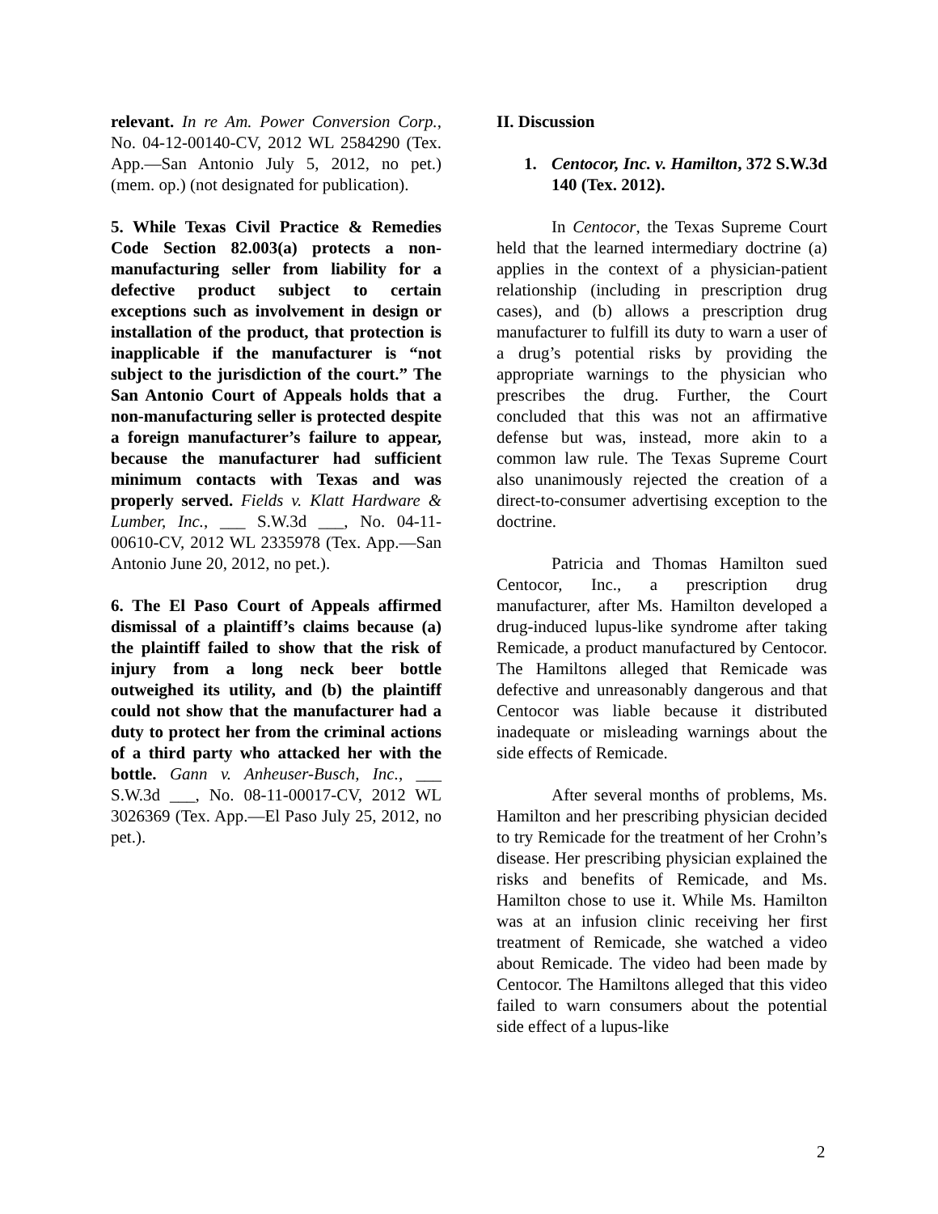relevant. In re Am. Power Conversion Corp., No. 04-12-00140-CV, 2012 WL 2584290 (Tex. App.—San Antonio July 5, 2012, no pet.) (mem. op.) (not designated for publication).
5. While Texas Civil Practice & Remedies Code Section 82.003(a) protects a non-manufacturing seller from liability for a defective product subject to certain exceptions such as involvement in design or installation of the product, that protection is inapplicable if the manufacturer is “not subject to the jurisdiction of the court.” The San Antonio Court of Appeals holds that a non-manufacturing seller is protected despite a foreign manufacturer’s failure to appear, because the manufacturer had sufficient minimum contacts with Texas and was properly served. Fields v. Klatt Hardware & Lumber, Inc., ___ S.W.3d ___, No. 04-11-00610-CV, 2012 WL 2335978 (Tex. App.—San Antonio June 20, 2012, no pet.).
6. The El Paso Court of Appeals affirmed dismissal of a plaintiff’s claims because (a) the plaintiff failed to show that the risk of injury from a long neck beer bottle outweighed its utility, and (b) the plaintiff could not show that the manufacturer had a duty to protect her from the criminal actions of a third party who attacked her with the bottle. Gann v. Anheuser-Busch, Inc., ___ S.W.3d ___, No. 08-11-00017-CV, 2012 WL 3026369 (Tex. App.—El Paso July 25, 2012, no pet.).
II. Discussion
1. Centocor, Inc. v. Hamilton, 372 S.W.3d 140 (Tex. 2012).
In Centocor, the Texas Supreme Court held that the learned intermediary doctrine (a) applies in the context of a physician-patient relationship (including in prescription drug cases), and (b) allows a prescription drug manufacturer to fulfill its duty to warn a user of a drug’s potential risks by providing the appropriate warnings to the physician who prescribes the drug. Further, the Court concluded that this was not an affirmative defense but was, instead, more akin to a common law rule. The Texas Supreme Court also unanimously rejected the creation of a direct-to-consumer advertising exception to the doctrine.
Patricia and Thomas Hamilton sued Centocor, Inc., a prescription drug manufacturer, after Ms. Hamilton developed a drug-induced lupus-like syndrome after taking Remicade, a product manufactured by Centocor. The Hamiltons alleged that Remicade was defective and unreasonably dangerous and that Centocor was liable because it distributed inadequate or misleading warnings about the side effects of Remicade.
After several months of problems, Ms. Hamilton and her prescribing physician decided to try Remicade for the treatment of her Crohn’s disease. Her prescribing physician explained the risks and benefits of Remicade, and Ms. Hamilton chose to use it. While Ms. Hamilton was at an infusion clinic receiving her first treatment of Remicade, she watched a video about Remicade. The video had been made by Centocor. The Hamiltons alleged that this video failed to warn consumers about the potential side effect of a lupus-like
2